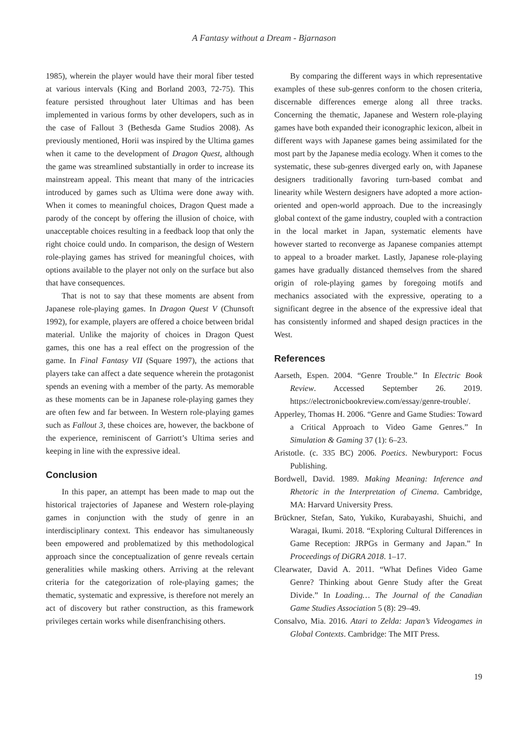A Fantasy without a Dream - Bjarnason
1985), wherein the player would have their moral fiber tested at various intervals (King and Borland 2003, 72-75). This feature persisted throughout later Ultimas and has been implemented in various forms by other developers, such as in the case of Fallout 3 (Bethesda Game Studios 2008). As previously mentioned, Horii was inspired by the Ultima games when it came to the development of Dragon Quest, although the game was streamlined substantially in order to increase its mainstream appeal. This meant that many of the intricacies introduced by games such as Ultima were done away with. When it comes to meaningful choices, Dragon Quest made a parody of the concept by offering the illusion of choice, with unacceptable choices resulting in a feedback loop that only the right choice could undo. In comparison, the design of Western role-playing games has strived for meaningful choices, with options available to the player not only on the surface but also that have consequences.
That is not to say that these moments are absent from Japanese role-playing games. In Dragon Quest V (Chunsoft 1992), for example, players are offered a choice between bridal material. Unlike the majority of choices in Dragon Quest games, this one has a real effect on the progression of the game. In Final Fantasy VII (Square 1997), the actions that players take can affect a date sequence wherein the protagonist spends an evening with a member of the party. As memorable as these moments can be in Japanese role-playing games they are often few and far between. In Western role-playing games such as Fallout 3, these choices are, however, the backbone of the experience, reminiscent of Garriott’s Ultima series and keeping in line with the expressive ideal.
Conclusion
In this paper, an attempt has been made to map out the historical trajectories of Japanese and Western role-playing games in conjunction with the study of genre in an interdisciplinary context. This endeavor has simultaneously been empowered and problematized by this methodological approach since the conceptualization of genre reveals certain generalities while masking others. Arriving at the relevant criteria for the categorization of role-playing games; the thematic, systematic and expressive, is therefore not merely an act of discovery but rather construction, as this framework privileges certain works while disenfranchising others.
By comparing the different ways in which representative examples of these sub-genres conform to the chosen criteria, discernable differences emerge along all three tracks. Concerning the thematic, Japanese and Western role-playing games have both expanded their iconographic lexicon, albeit in different ways with Japanese games being assimilated for the most part by the Japanese media ecology. When it comes to the systematic, these sub-genres diverged early on, with Japanese designers traditionally favoring turn-based combat and linearity while Western designers have adopted a more action-oriented and open-world approach. Due to the increasingly global context of the game industry, coupled with a contraction in the local market in Japan, systematic elements have however started to reconverge as Japanese companies attempt to appeal to a broader market. Lastly, Japanese role-playing games have gradually distanced themselves from the shared origin of role-playing games by foregoing motifs and mechanics associated with the expressive, operating to a significant degree in the absence of the expressive ideal that has consistently informed and shaped design practices in the West.
References
Aarseth, Espen. 2004. “Genre Trouble.” In Electric Book Review. Accessed September 26. 2019. https://electronicbookreview.com/essay/genre-trouble/.
Apperley, Thomas H. 2006. “Genre and Game Studies: Toward a Critical Approach to Video Game Genres.” In Simulation & Gaming 37 (1): 6–23.
Aristotle. (c. 335 BC) 2006. Poetics. Newburyport: Focus Publishing.
Bordwell, David. 1989. Making Meaning: Inference and Rhetoric in the Interpretation of Cinema. Cambridge, MA: Harvard University Press.
Brückner, Stefan, Sato, Yukiko, Kurabayashi, Shuichi, and Waragai, Ikumi. 2018. “Exploring Cultural Differences in Game Reception: JRPGs in Germany and Japan.” In Proceedings of DiGRA 2018. 1–17.
Clearwater, David A. 2011. “What Defines Video Game Genre? Thinking about Genre Study after the Great Divide.” In Loading… The Journal of the Canadian Game Studies Association 5 (8): 29–49.
Consalvo, Mia. 2016. Atari to Zelda: Japan’s Videogames in Global Contexts. Cambridge: The MIT Press.
19